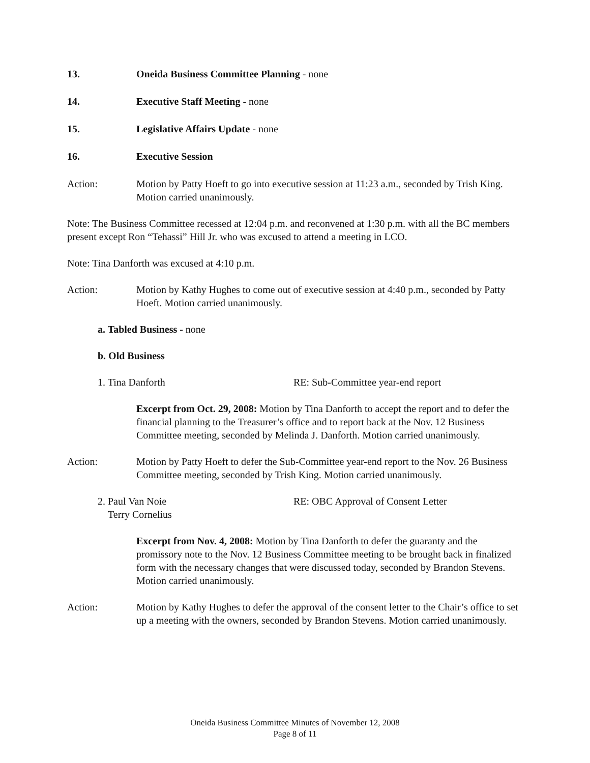13. Oneida Business Committee Planning - none
14. Executive Staff Meeting - none
15. Legislative Affairs Update - none
16. Executive Session
Action: Motion by Patty Hoeft to go into executive session at 11:23 a.m., seconded by Trish King. Motion carried unanimously.
Note: The Business Committee recessed at 12:04 p.m. and reconvened at 1:30 p.m. with all the BC members present except Ron “Tehassi” Hill Jr. who was excused to attend a meeting in LCO.
Note: Tina Danforth was excused at 4:10 p.m.
Action: Motion by Kathy Hughes to come out of executive session at 4:40 p.m., seconded by Patty Hoeft. Motion carried unanimously.
a. Tabled Business - none
b. Old Business
1. Tina Danforth RE: Sub-Committee year-end report
Excerpt from Oct. 29, 2008: Motion by Tina Danforth to accept the report and to defer the financial planning to the Treasurer’s office and to report back at the Nov. 12 Business Committee meeting, seconded by Melinda J. Danforth. Motion carried unanimously.
Action: Motion by Patty Hoeft to defer the Sub-Committee year-end report to the Nov. 26 Business Committee meeting, seconded by Trish King. Motion carried unanimously.
2. Paul Van Noie
Terry Cornelius RE: OBC Approval of Consent Letter
Excerpt from Nov. 4, 2008: Motion by Tina Danforth to defer the guaranty and the promissory note to the Nov. 12 Business Committee meeting to be brought back in finalized form with the necessary changes that were discussed today, seconded by Brandon Stevens. Motion carried unanimously.
Action: Motion by Kathy Hughes to defer the approval of the consent letter to the Chair’s office to set up a meeting with the owners, seconded by Brandon Stevens. Motion carried unanimously.
Oneida Business Committee Minutes of November 12, 2008
Page 8 of 11